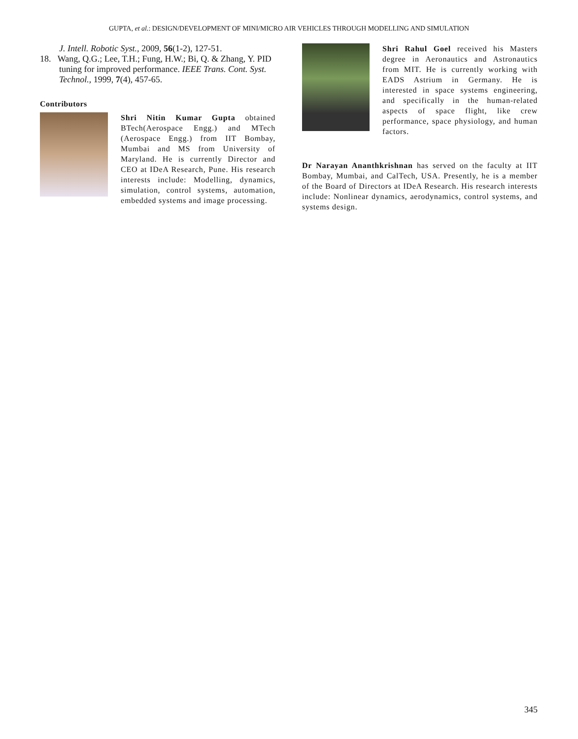GUPTA, et al.: DESIGN/DEVELOPMENT OF MINI/MICRO AIR VEHICLES THROUGH MODELLING AND SIMULATION
J. Intell. Robotic Syst., 2009, 56(1-2), 127-51.
18. Wang, Q.G.; Lee, T.H.; Fung, H.W.; Bi, Q. & Zhang, Y. PID tuning for improved performance. IEEE Trans. Cont. Syst. Technol., 1999, 7(4), 457-65.
Contributors
Shri Nitin Kumar Gupta obtained BTech(Aerospace Engg.) and MTech (Aerospace Engg.) from IIT Bombay, Mumbai and MS from University of Maryland. He is currently Director and CEO at IDeA Research, Pune. His research interests include: Modelling, dynamics, simulation, control systems, automation, embedded systems and image processing.
Shri Rahul Goel received his Masters degree in Aeronautics and Astronautics from MIT. He is currently working with EADS Astrium in Germany. He is interested in space systems engineering, and specifically in the human-related aspects of space flight, like crew performance, space physiology, and human factors.
Dr Narayan Ananthkrishnan has served on the faculty at IIT Bombay, Mumbai, and CalTech, USA. Presently, he is a member of the Board of Directors at IDeA Research. His research interests include: Nonlinear dynamics, aerodynamics, control systems, and systems design.
345